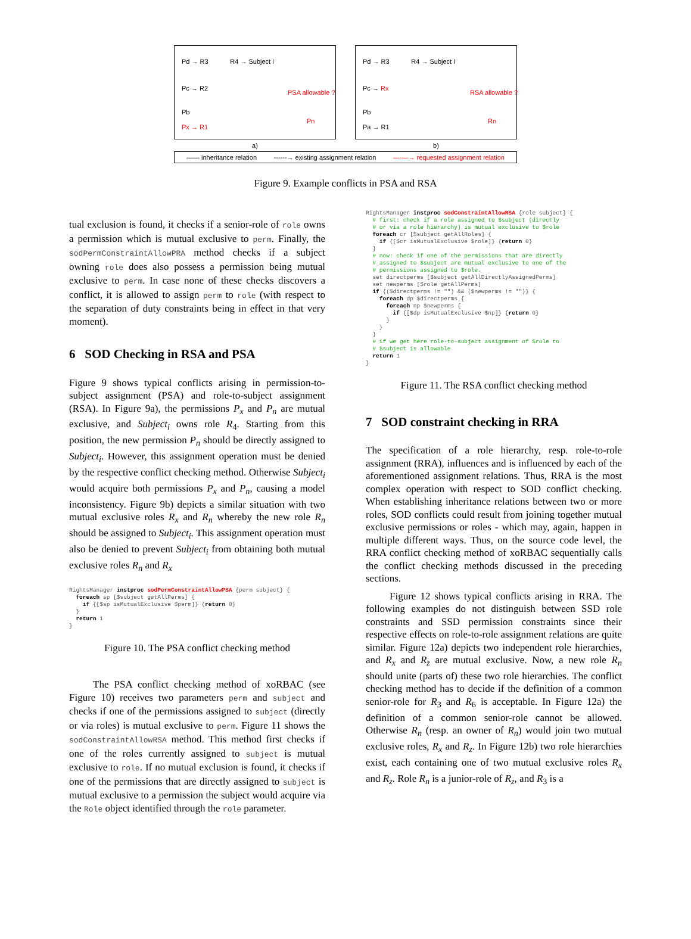Pd → R3 R4 → Subject i
Pc → R2
PSA allowable ?
Pb
Px → R1
Pn
a)
Pd → R3 R4 → Subject i
Pc → Rx
RSA allowable ?
Pb
Pa → R1
Rn
b)
—— inheritance relation ------→ existing assignment relation —·—→ requested assignment relation
Figure 9. Example conflicts in PSA and RSA
tual exclusion is found, it checks if a senior-role of role owns a permission which is mutual exclusive to perm. Finally, the sodPermConstraintAllowPRA method checks if a subject owning role does also possess a permission being mutual exclusive to perm. In case none of these checks discovers a conflict, it is allowed to assign perm to role (with respect to the separation of duty constraints being in effect in that very moment).
6 SOD Checking in RSA and PSA
Figure 9 shows typical conflicts arising in permission-to-subject assignment (PSA) and role-to-subject assignment (RSA). In Figure 9a), the permissions P<sub>x</sub> and P<sub>n</sub> are mutual exclusive, and Subject<sub>i</sub> owns role R<sub>4</sub>. Starting from this position, the new permission P<sub>n</sub> should be directly assigned to Subject<sub>i</sub>. However, this assignment operation must be denied by the respective conflict checking method. Otherwise Subject<sub>i</sub> would acquire both permissions P<sub>x</sub> and P<sub>n</sub>, causing a model inconsistency. Figure 9b) depicts a similar situation with two mutual exclusive roles R<sub>x</sub> and R<sub>n</sub> whereby the new role R<sub>n</sub> should be assigned to Subject<sub>i</sub>. This assignment operation must also be denied to prevent Subject<sub>i</sub> from obtaining both mutual exclusive roles R<sub>n</sub> and R<sub>x</sub>
RightsManager instproc sodPermConstraintAllowPSA {perm subject} {
  foreach sp [$subject getAllPerms] {
    if {[$sp isMutualExclusive $perm]} {return 0}
  }
  return 1
}
Figure 10. The PSA conflict checking method
The PSA conflict checking method of xoRBAC (see Figure 10) receives two parameters perm and subject and checks if one of the permissions assigned to subject (directly or via roles) is mutual exclusive to perm. Figure 11 shows the sodConstraintAllowRSA method. This method first checks if one of the roles currently assigned to subject is mutual exclusive to role. If no mutual exclusion is found, it checks if one of the permissions that are directly assigned to subject is mutual exclusive to a permission the subject would acquire via the Role object identified through the role parameter.
RightsManager instproc sodConstraintAllowRSA {role subject} {
  # first: check if a role assigned to $subject (directly
  # or via a role hierarchy) is mutual exclusive to $role
  foreach cr [$subject getAllRoles] {
    if {[$cr isMutualExclusive $role]} {return 0}
  }
  # now: check if one of the permissions that are directly
  # assigned to $subject are mutual exclusive to one of the
  # permissions assigned to $role.
  set directperms [$subject getAllDirectlyAssignedPerms]
  set newperms [$role getAllPerms]
  if {($directperms != "") && ($newperms != "")} {
    foreach dp $directperms {
      foreach np $newperms {
        if {[$dp isMutualExclusive $np]} {return 0}
      }
    }
  }
  # if we get here role-to-subject assignment of $role to
  # $subject is allowable
  return 1
}
Figure 11. The RSA conflict checking method
7 SOD constraint checking in RRA
The specification of a role hierarchy, resp. role-to-role assignment (RRA), influences and is influenced by each of the aforementioned assignment relations. Thus, RRA is the most complex operation with respect to SOD conflict checking. When establishing inheritance relations between two or more roles, SOD conflicts could result from joining together mutual exclusive permissions or roles - which may, again, happen in multiple different ways. Thus, on the source code level, the RRA conflict checking method of xoRBAC sequentially calls the conflict checking methods discussed in the preceding sections.
Figure 12 shows typical conflicts arising in RRA. The following examples do not distinguish between SSD role constraints and SSD permission constraints since their respective effects on role-to-role assignment relations are quite similar. Figure 12a) depicts two independent role hierarchies, and R<sub>x</sub> and R<sub>z</sub> are mutual exclusive. Now, a new role R<sub>n</sub> should unite (parts of) these two role hierarchies. The conflict checking method has to decide if the definition of a common senior-role for R<sub>3</sub> and R<sub>6</sub> is acceptable. In Figure 12a) the definition of a common senior-role cannot be allowed. Otherwise R<sub>n</sub> (resp. an owner of R<sub>n</sub>) would join two mutual exclusive roles, R<sub>x</sub> and R<sub>z</sub>. In Figure 12b) two role hierarchies exist, each containing one of two mutual exclusive roles R<sub>x</sub> and R<sub>z</sub>. Role R<sub>n</sub> is a junior-role of R<sub>z</sub>, and R<sub>3</sub> is a